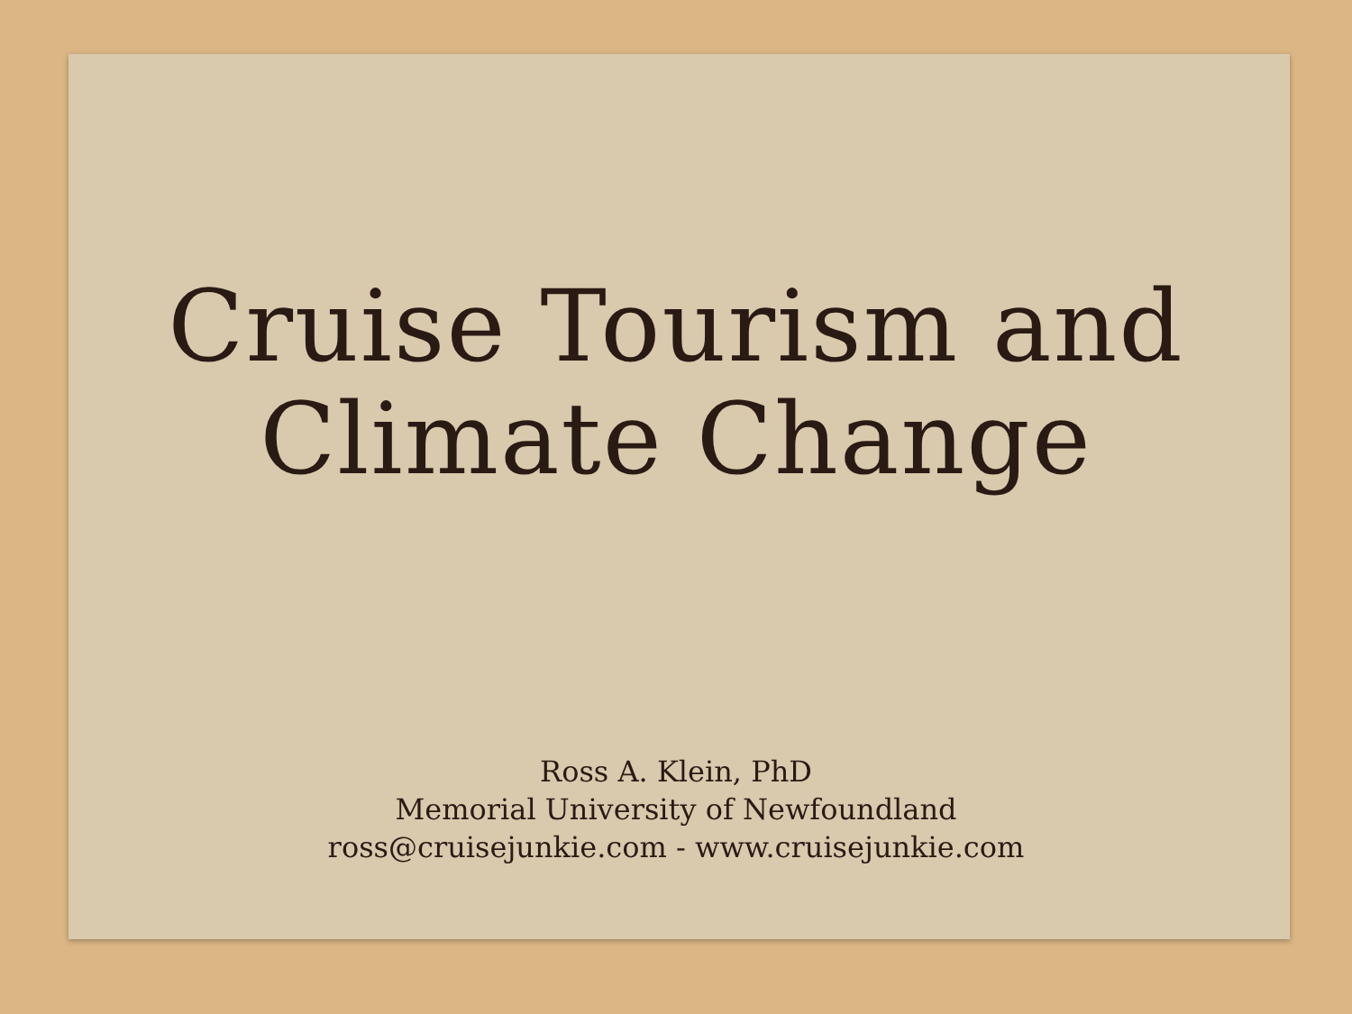Cruise Tourism and
Climate Change
Ross A. Klein, PhD
Memorial University of Newfoundland
ross@cruisejunkie.com - www.cruisejunkie.com